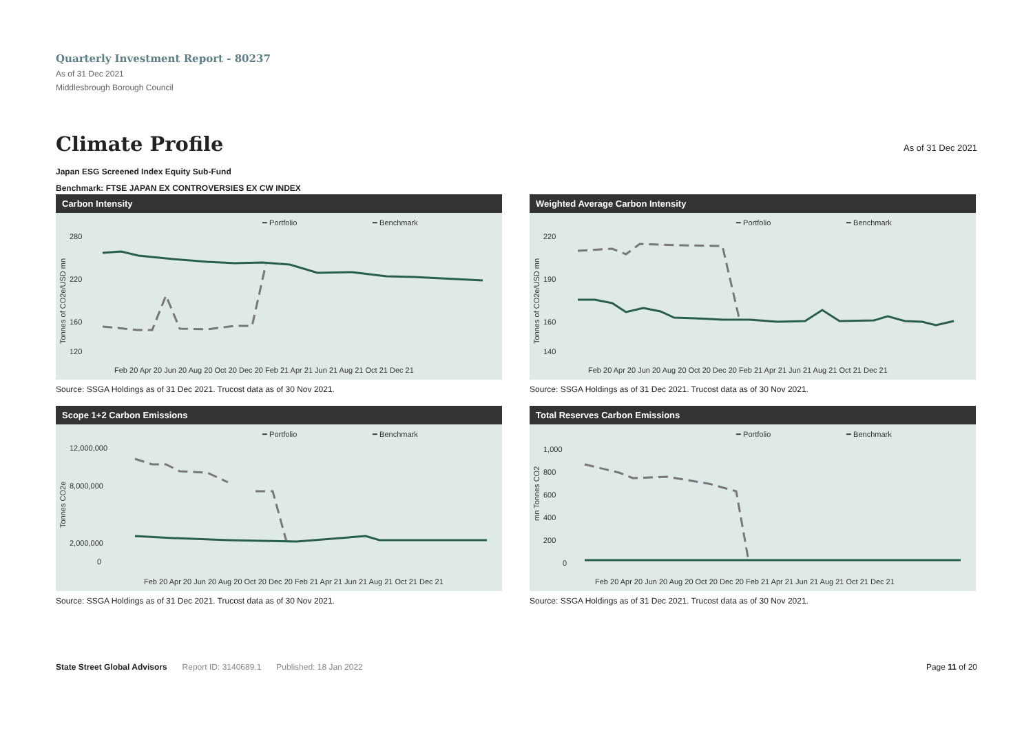Quarterly Investment Report - 80237
As of 31 Dec 2021
Middlesbrough Borough Council
Climate Profile As of 31 Dec 2021
Japan ESG Screened Index Equity Sub-Fund
Benchmark: FTSE JAPAN EX CONTROVERSIES EX CW INDEX
Carbon Intensity
━ Portfolio
━ Benchmark
280
220
160
120
Tonnes of CO2e/USD mn
Feb 20 Apr 20 Jun 20 Aug 20 Oct 20 Dec 20 Feb 21 Apr 21 Jun 21 Aug 21 Oct 21 Dec 21
Source: SSGA Holdings as of 31 Dec 2021. Trucost data as of 30 Nov 2021.
Weighted Average Carbon Intensity
━ Portfolio
━ Benchmark
220
190
160
140
Tonnes of CO2e/USD mn
Feb 20 Apr 20 Jun 20 Aug 20 Oct 20 Dec 20 Feb 21 Apr 21 Jun 21 Aug 21 Oct 21 Dec 21
Source: SSGA Holdings as of 31 Dec 2021. Trucost data as of 30 Nov 2021.
Scope 1+2 Carbon Emissions
━ Portfolio
━ Benchmark
12,000,000
8,000,000
2,000,000
0
Tonnes CO2e
Feb 20 Apr 20 Jun 20 Aug 20 Oct 20 Dec 20 Feb 21 Apr 21 Jun 21 Aug 21 Oct 21 Dec 21
Source: SSGA Holdings as of 31 Dec 2021. Trucost data as of 30 Nov 2021.
Total Reserves Carbon Emissions
━ Portfolio
━ Benchmark
1,000
800
600
400
200
0
mn Tonnes CO2
Feb 20 Apr 20 Jun 20 Aug 20 Oct 20 Dec 20 Feb 21 Apr 21 Jun 21 Aug 21 Oct 21 Dec 21
Source: SSGA Holdings as of 31 Dec 2021. Trucost data as of 30 Nov 2021.
State Street Global Advisors Report ID: 3140689.1 Published: 18 Jan 2022 Page 11 of 20